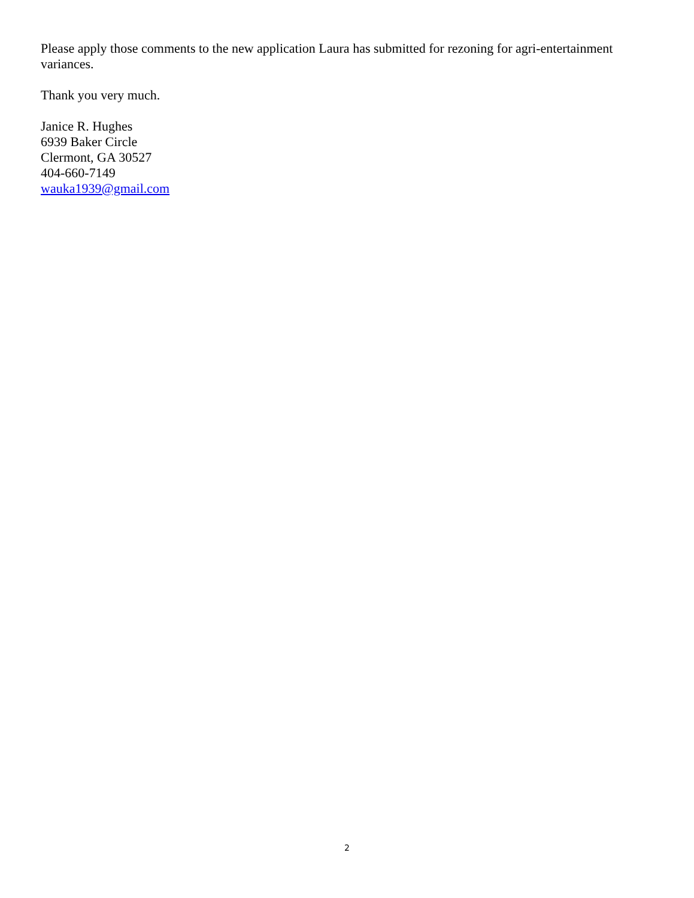Please apply those comments to the new application Laura has submitted for rezoning for agri-entertainment variances.
Thank you very much.
Janice R. Hughes
6939 Baker Circle
Clermont, GA 30527
404-660-7149
wauka1939@gmail.com
2